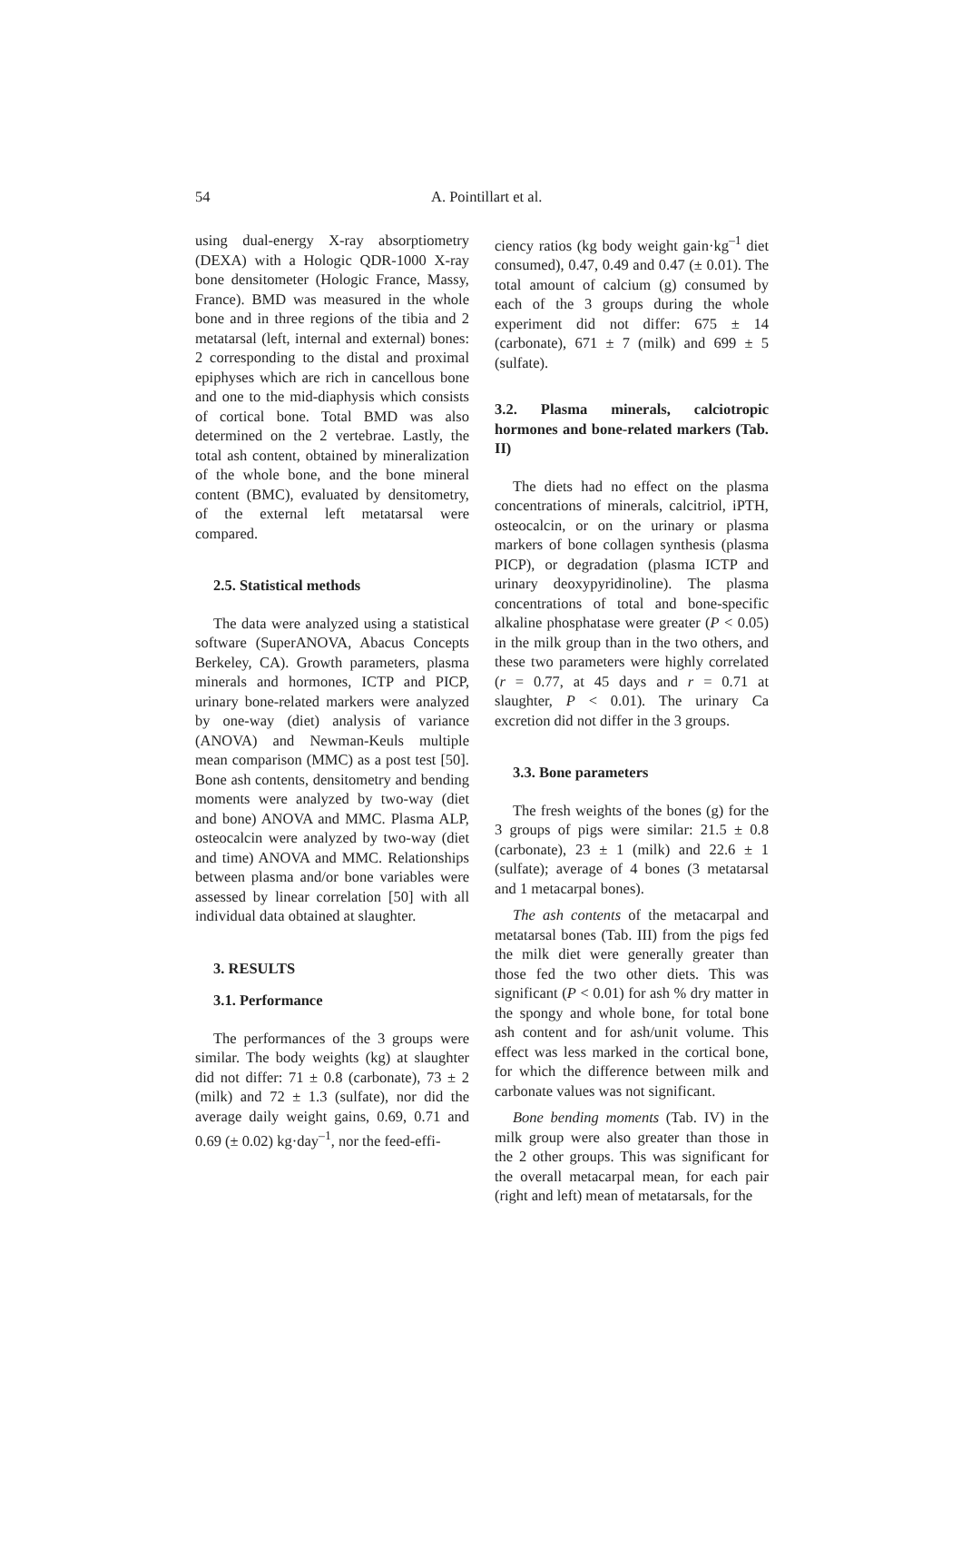54 A. Pointillart et al.
using dual-energy X-ray absorptiometry (DEXA) with a Hologic QDR-1000 X-ray bone densitometer (Hologic France, Massy, France). BMD was measured in the whole bone and in three regions of the tibia and 2 metatarsal (left, internal and external) bones: 2 corresponding to the distal and proximal epiphyses which are rich in cancellous bone and one to the mid-diaphysis which consists of cortical bone. Total BMD was also determined on the 2 vertebrae. Lastly, the total ash content, obtained by mineralization of the whole bone, and the bone mineral content (BMC), evaluated by densitometry, of the external left metatarsal were compared.
2.5. Statistical methods
The data were analyzed using a statistical software (SuperANOVA, Abacus Concepts Berkeley, CA). Growth parameters, plasma minerals and hormones, ICTP and PICP, urinary bone-related markers were analyzed by one-way (diet) analysis of variance (ANOVA) and Newman-Keuls multiple mean comparison (MMC) as a post test [50]. Bone ash contents, densitometry and bending moments were analyzed by two-way (diet and bone) ANOVA and MMC. Plasma ALP, osteocalcin were analyzed by two-way (diet and time) ANOVA and MMC. Relationships between plasma and/or bone variables were assessed by linear correlation [50] with all individual data obtained at slaughter.
3. RESULTS
3.1. Performance
The performances of the 3 groups were similar. The body weights (kg) at slaughter did not differ: 71 ± 0.8 (carbonate), 73 ± 2 (milk) and 72 ± 1.3 (sulfate), nor did the average daily weight gains, 0.69, 0.71 and 0.69 (± 0.02) kg·day<sup>–1</sup>, nor the feed-effi-
ciency ratios (kg body weight gain·kg<sup>–1</sup> diet consumed), 0.47, 0.49 and 0.47 (± 0.01). The total amount of calcium (g) consumed by each of the 3 groups during the whole experiment did not differ: 675 ± 14 (carbonate), 671 ± 7 (milk) and 699 ± 5 (sulfate).
3.2. Plasma minerals, calciotropic hormones and bone-related markers (Tab. II)
The diets had no effect on the plasma concentrations of minerals, calcitriol, iPTH, osteocalcin, or on the urinary or plasma markers of bone collagen synthesis (plasma PICP), or degradation (plasma ICTP and urinary deoxypyridinoline). The plasma concentrations of total and bone-specific alkaline phosphatase were greater (P < 0.05) in the milk group than in the two others, and these two parameters were highly correlated (r = 0.77, at 45 days and r = 0.71 at slaughter, P < 0.01). The urinary Ca excretion did not differ in the 3 groups.
3.3. Bone parameters
The fresh weights of the bones (g) for the 3 groups of pigs were similar: 21.5 ± 0.8 (carbonate), 23 ± 1 (milk) and 22.6 ± 1 (sulfate); average of 4 bones (3 metatarsal and 1 metacarpal bones).
The ash contents of the metacarpal and metatarsal bones (Tab. III) from the pigs fed the milk diet were generally greater than those fed the two other diets. This was significant (P < 0.01) for ash % dry matter in the spongy and whole bone, for total bone ash content and for ash/unit volume. This effect was less marked in the cortical bone, for which the difference between milk and carbonate values was not significant.
Bone bending moments (Tab. IV) in the milk group were also greater than those in the 2 other groups. This was significant for the overall metacarpal mean, for each pair (right and left) mean of metatarsals, for the